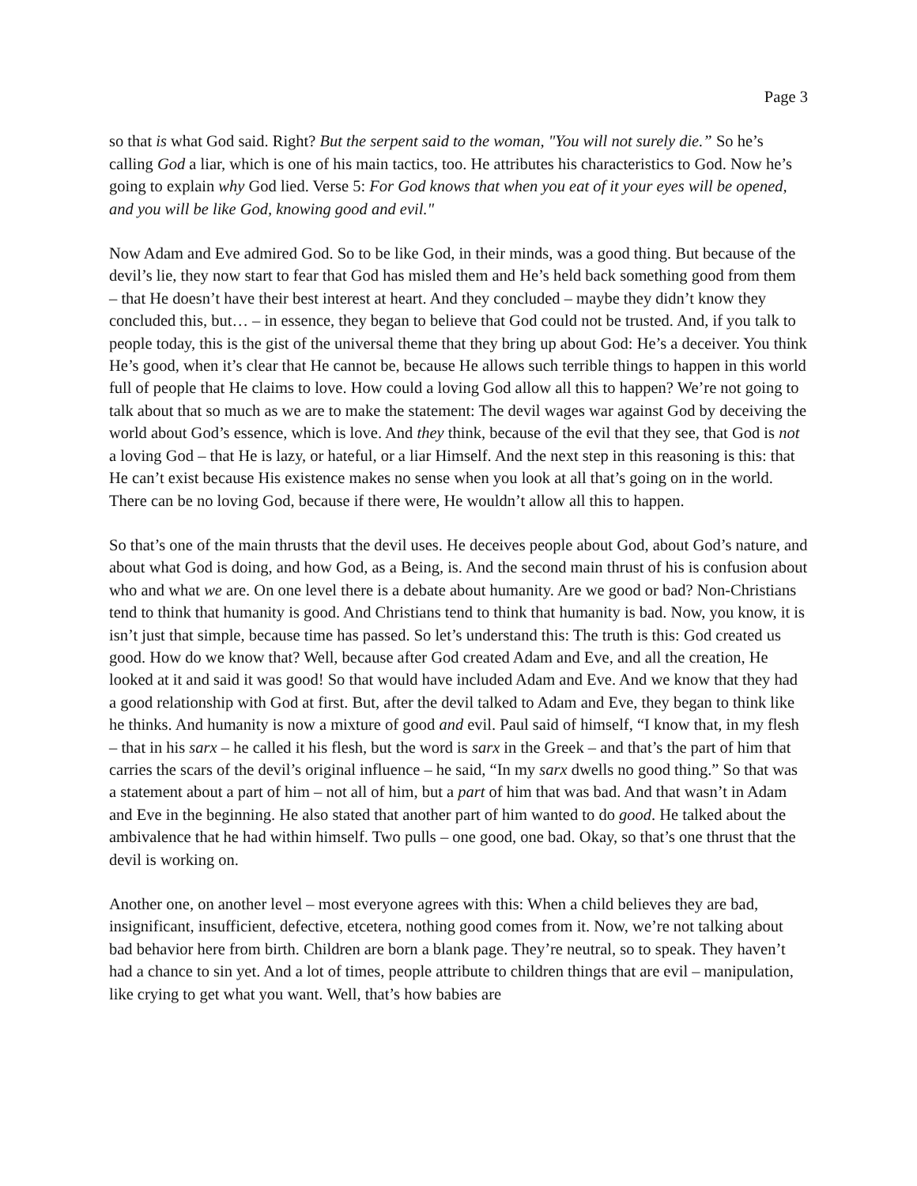Page 3
so that is what God said. Right? But the serpent said to the woman, "You will not surely die.” So he’s calling God a liar, which is one of his main tactics, too. He attributes his characteristics to God. Now he’s going to explain why God lied. Verse 5: For God knows that when you eat of it your eyes will be opened, and you will be like God, knowing good and evil."
Now Adam and Eve admired God. So to be like God, in their minds, was a good thing. But because of the devil’s lie, they now start to fear that God has misled them and He’s held back something good from them – that He doesn’t have their best interest at heart. And they concluded – maybe they didn’t know they concluded this, but… – in essence, they began to believe that God could not be trusted. And, if you talk to people today, this is the gist of the universal theme that they bring up about God: He’s a deceiver. You think He’s good, when it’s clear that He cannot be, because He allows such terrible things to happen in this world full of people that He claims to love. How could a loving God allow all this to happen? We’re not going to talk about that so much as we are to make the statement: The devil wages war against God by deceiving the world about God’s essence, which is love. And they think, because of the evil that they see, that God is not a loving God – that He is lazy, or hateful, or a liar Himself. And the next step in this reasoning is this: that He can’t exist because His existence makes no sense when you look at all that’s going on in the world. There can be no loving God, because if there were, He wouldn’t allow all this to happen.
So that’s one of the main thrusts that the devil uses. He deceives people about God, about God’s nature, and about what God is doing, and how God, as a Being, is. And the second main thrust of his is confusion about who and what we are. On one level there is a debate about humanity. Are we good or bad? Non-Christians tend to think that humanity is good. And Christians tend to think that humanity is bad. Now, you know, it is isn’t just that simple, because time has passed. So let’s understand this: The truth is this: God created us good. How do we know that? Well, because after God created Adam and Eve, and all the creation, He looked at it and said it was good! So that would have included Adam and Eve. And we know that they had a good relationship with God at first. But, after the devil talked to Adam and Eve, they began to think like he thinks. And humanity is now a mixture of good and evil. Paul said of himself, “I know that, in my flesh – that in his sarx – he called it his flesh, but the word is sarx in the Greek – and that’s the part of him that carries the scars of the devil’s original influence – he said, “In my sarx dwells no good thing.” So that was a statement about a part of him – not all of him, but a part of him that was bad. And that wasn’t in Adam and Eve in the beginning. He also stated that another part of him wanted to do good. He talked about the ambivalence that he had within himself. Two pulls – one good, one bad. Okay, so that’s one thrust that the devil is working on.
Another one, on another level – most everyone agrees with this: When a child believes they are bad, insignificant, insufficient, defective, etcetera, nothing good comes from it. Now, we’re not talking about bad behavior here from birth. Children are born a blank page. They’re neutral, so to speak. They haven’t had a chance to sin yet. And a lot of times, people attribute to children things that are evil – manipulation, like crying to get what you want. Well, that’s how babies are